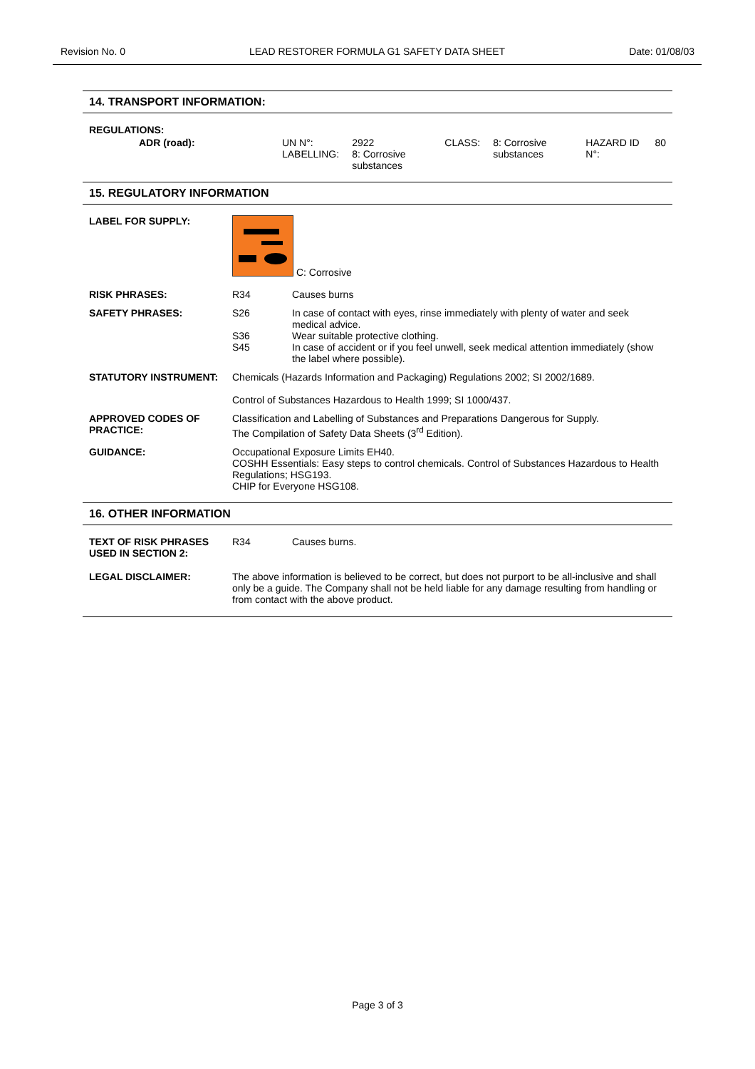Revision No. 0 LEAD RESTORER FORMULA G1 SAFETY DATA SHEET Date: 01/08/03
14. TRANSPORT INFORMATION:
| REGULATIONS: | | | | | | |
| ADR (road): | UN N°: LABELLING: | 2922 8: Corrosive substances | CLASS: | 8: Corrosive substances | HAZARD ID N°: | 80 |
15. REGULATORY INFORMATION
| LABEL FOR SUPPLY: | C: Corrosive | |
| RISK PHRASES: | R34 | Causes burns |
| SAFETY PHRASES: | S26 S36 S45 | In case of contact with eyes, rinse immediately with plenty of water and seek medical advice. Wear suitable protective clothing. In case of accident or if you feel unwell, seek medical attention immediately (show the label where possible). |
| STATUTORY INSTRUMENT: | Chemicals (Hazards Information and Packaging) Regulations 2002; SI 2002/1689. Control of Substances Hazardous to Health 1999; SI 1000/437. | |
| APPROVED CODES OF PRACTICE: | Classification and Labelling of Substances and Preparations Dangerous for Supply. The Compilation of Safety Data Sheets (3<sup>rd</sup> Edition). | |
| GUIDANCE: | Occupational Exposure Limits EH40. COSHH Essentials: Easy steps to control chemicals. Control of Substances Hazardous to Health Regulations; HSG193. CHIP for Everyone HSG108. | |
16. OTHER INFORMATION
| TEXT OF RISK PHRASES USED IN SECTION 2: | R34 | Causes burns. |
| LEGAL DISCLAIMER: | The above information is believed to be correct, but does not purport to be all-inclusive and shall only be a guide. The Company shall not be held liable for any damage resulting from handling or from contact with the above product. | |
Page 3 of 3